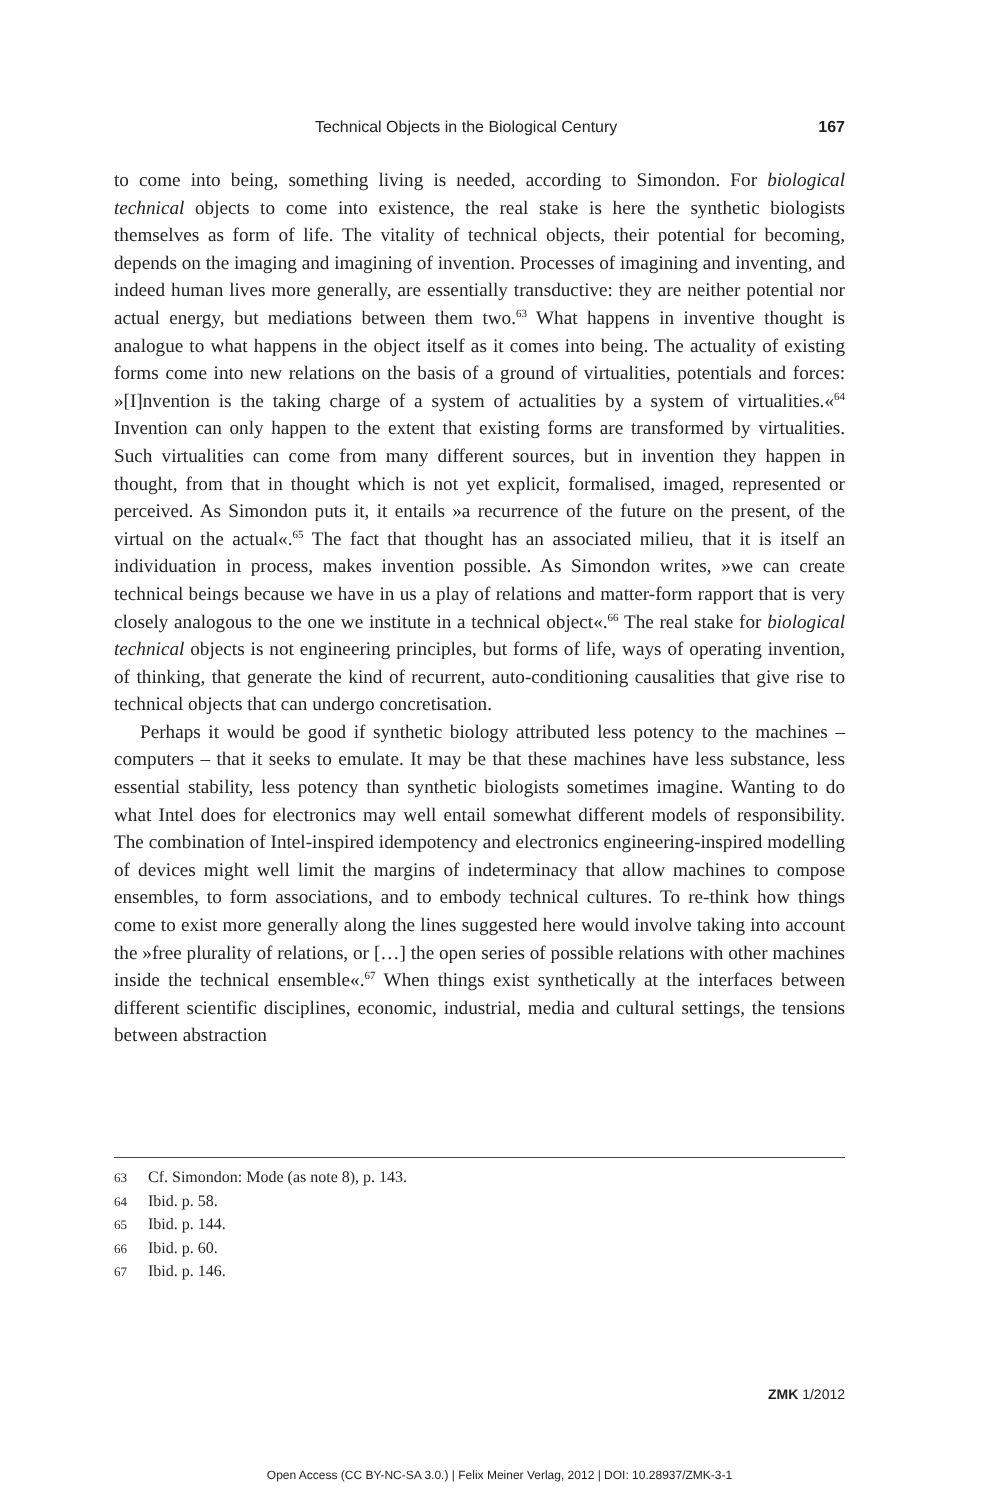Technical Objects in the Biological Century 167
to come into being, something living is needed, according to Simondon. For biological technical objects to come into existence, the real stake is here the synthetic biologists themselves as form of life. The vitality of technical objects, their potential for becoming, depends on the imaging and imagining of invention. Processes of imagining and inventing, and indeed human lives more generally, are essentially transductive: they are neither potential nor actual energy, but mediations between them two.<sup>63</sup> What happens in inventive thought is analogue to what happens in the object itself as it comes into being. The actuality of existing forms come into new relations on the basis of a ground of virtualities, potentials and forces: »[I]nvention is the taking charge of a system of actualities by a system of virtualities.«<sup>64</sup> Invention can only happen to the extent that existing forms are transformed by virtualities. Such virtualities can come from many different sources, but in invention they happen in thought, from that in thought which is not yet explicit, formalised, imaged, represented or perceived. As Simondon puts it, it entails »a recurrence of the future on the present, of the virtual on the actual«.<sup>65</sup> The fact that thought has an associated milieu, that it is itself an individuation in process, makes invention possible. As Simondon writes, »we can create technical beings because we have in us a play of relations and matter-form rapport that is very closely analogous to the one we institute in a technical object«.<sup>66</sup> The real stake for biological technical objects is not engineering principles, but forms of life, ways of operating invention, of thinking, that generate the kind of recurrent, auto-conditioning causalities that give rise to technical objects that can undergo concretisation.
Perhaps it would be good if synthetic biology attributed less potency to the machines – computers – that it seeks to emulate. It may be that these machines have less substance, less essential stability, less potency than synthetic biologists sometimes imagine. Wanting to do what Intel does for electronics may well entail somewhat different models of responsibility. The combination of Intel-inspired idempotency and electronics engineering-inspired modelling of devices might well limit the margins of indeterminacy that allow machines to compose ensembles, to form associations, and to embody technical cultures. To re-think how things come to exist more generally along the lines suggested here would involve taking into account the »free plurality of relations, or […] the open series of possible relations with other machines inside the technical ensemble«.<sup>67</sup> When things exist synthetically at the interfaces between different scientific disciplines, economic, industrial, media and cultural settings, the tensions between abstraction
63 Cf. Simondon: Mode (as note 8), p. 143.
64 Ibid. p. 58.
65 Ibid. p. 144.
66 Ibid. p. 60.
67 Ibid. p. 146.
ZMK 1/2012
Open Access (CC BY-NC-SA 3.0.) | Felix Meiner Verlag, 2012 | DOI: 10.28937/ZMK-3-1